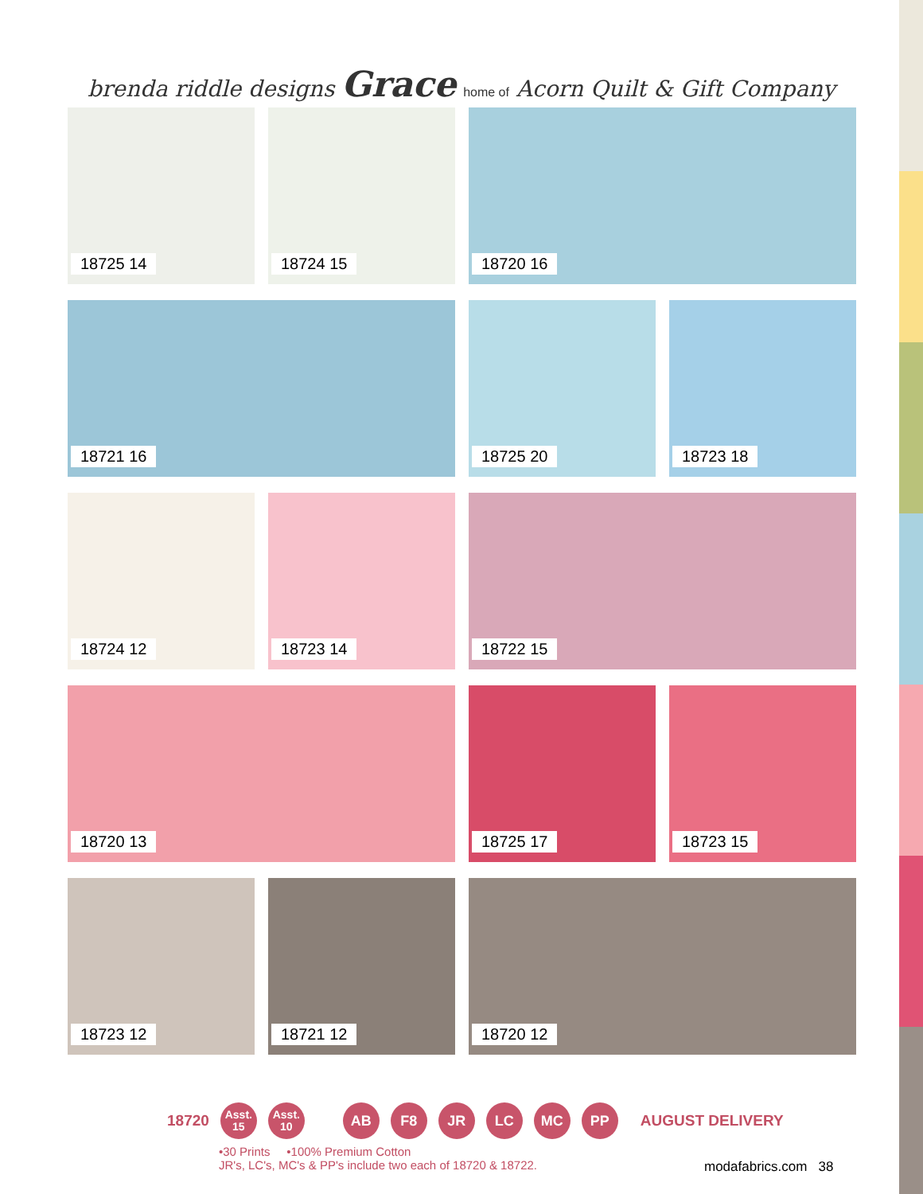brenda riddle designs Grace home of Acorn Quilt & Gift Company
18725 14
18724 15
18720 16
18721 16
18725 20
18723 18
18724 12
18723 14
18722 15
18720 13
18725 17
18723 15
18723 12
18721 12
18720 12
18720
Asst.
15
Asst.
10
AB F8 JR LC MC PP
AUGUST DELIVERY
•30 Prints •100% Premium Cotton
JR's, LC's, MC's & PP's include two each of 18720 & 18722.
modafabrics.com 38